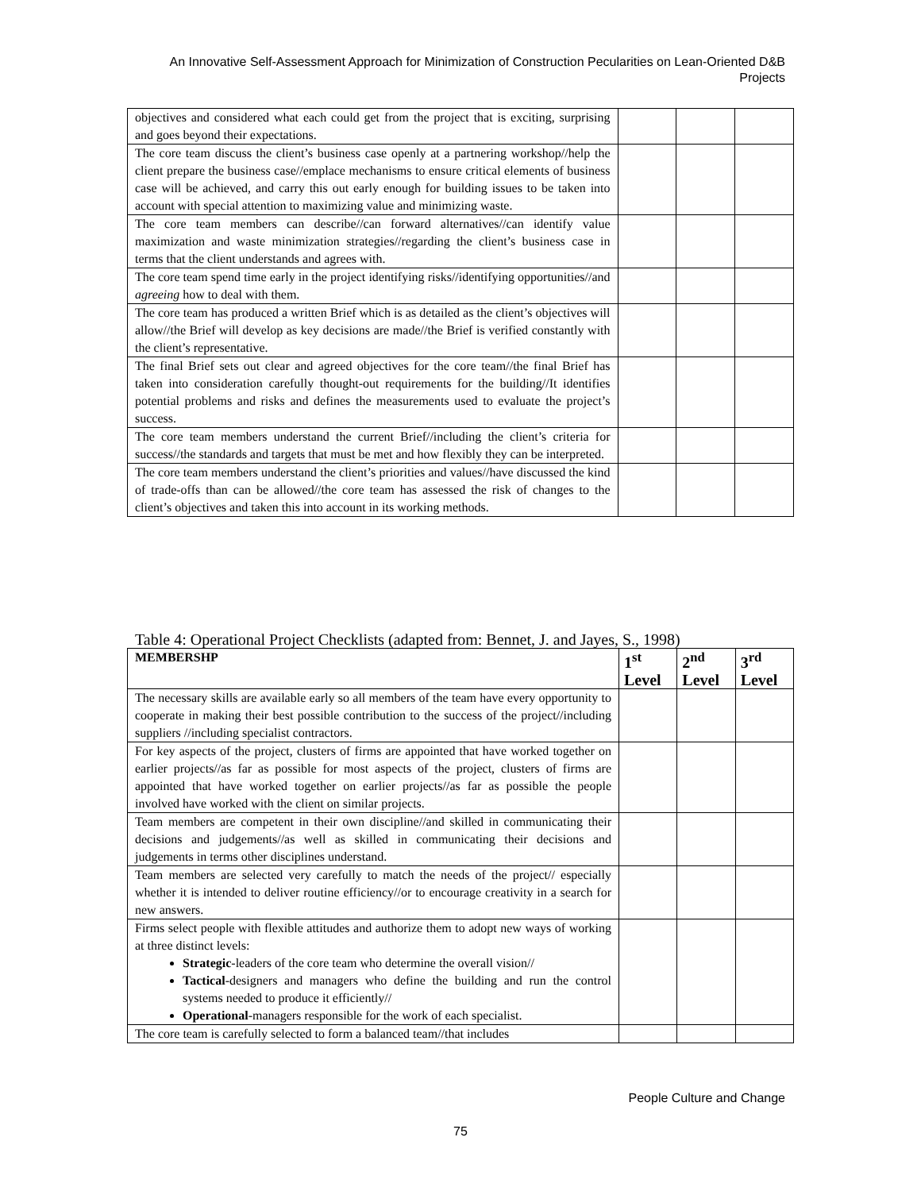An Innovative Self-Assessment Approach for Minimization of Construction Pecularities on Lean-Oriented D&B Projects
| objectives and considered what each could get from the project that is exciting, surprising and goes beyond their expectations. | | | |
| The core team discuss the client’s business case openly at a partnering workshop//help the client prepare the business case//emplace mechanisms to ensure critical elements of business case will be achieved, and carry this out early enough for building issues to be taken into account with special attention to maximizing value and minimizing waste. | | | |
| The core team members can describe//can forward alternatives//can identify value maximization and waste minimization strategies//regarding the client’s business case in terms that the client understands and agrees with. | | | |
| The core team spend time early in the project identifying risks//identifying opportunities//and agreeing how to deal with them. | | | |
| The core team has produced a written Brief which is as detailed as the client’s objectives will allow//the Brief will develop as key decisions are made//the Brief is verified constantly with the client’s representative. | | | |
| The final Brief sets out clear and agreed objectives for the core team//the final Brief has taken into consideration carefully thought-out requirements for the building//It identifies potential problems and risks and defines the measurements used to evaluate the project’s success. | | | |
| The core team members understand the current Brief//including the client’s criteria for success//the standards and targets that must be met and how flexibly they can be interpreted. | | | |
| The core team members understand the client’s priorities and values//have discussed the kind of trade-offs than can be allowed//the core team has assessed the risk of changes to the client’s objectives and taken this into account in its working methods. | | | |
Table 4: Operational Project Checklists (adapted from: Bennet, J. and Jayes, S., 1998)
| MEMBERSHP | 1<sup>st</sup> Level | 2<sup>nd</sup> Level | 3<sup>rd</sup> Level |
| The necessary skills are available early so all members of the team have every opportunity to cooperate in making their best possible contribution to the success of the project//including suppliers //including specialist contractors. | | | |
| For key aspects of the project, clusters of firms are appointed that have worked together on earlier projects//as far as possible for most aspects of the project, clusters of firms are appointed that have worked together on earlier projects//as far as possible the people involved have worked with the client on similar projects. | | | |
| Team members are competent in their own discipline//and skilled in communicating their decisions and judgements//as well as skilled in communicating their decisions and judgements in terms other disciplines understand. | | | |
| Team members are selected very carefully to match the needs of the project// especially whether it is intended to deliver routine efficiency//or to encourage creativity in a search for new answers. | | | |
| Firms select people with flexible attitudes and authorize them to adopt new ways of working at three distinct levels: Strategic -leaders of the core team who determine the overall vision// Tactical -designers and managers who define the building and run the control systems needed to produce it efficiently// Operational -managers responsible for the work of each specialist. | | | |
| The core team is carefully selected to form a balanced team//that includes | | | |
People Culture and Change
75